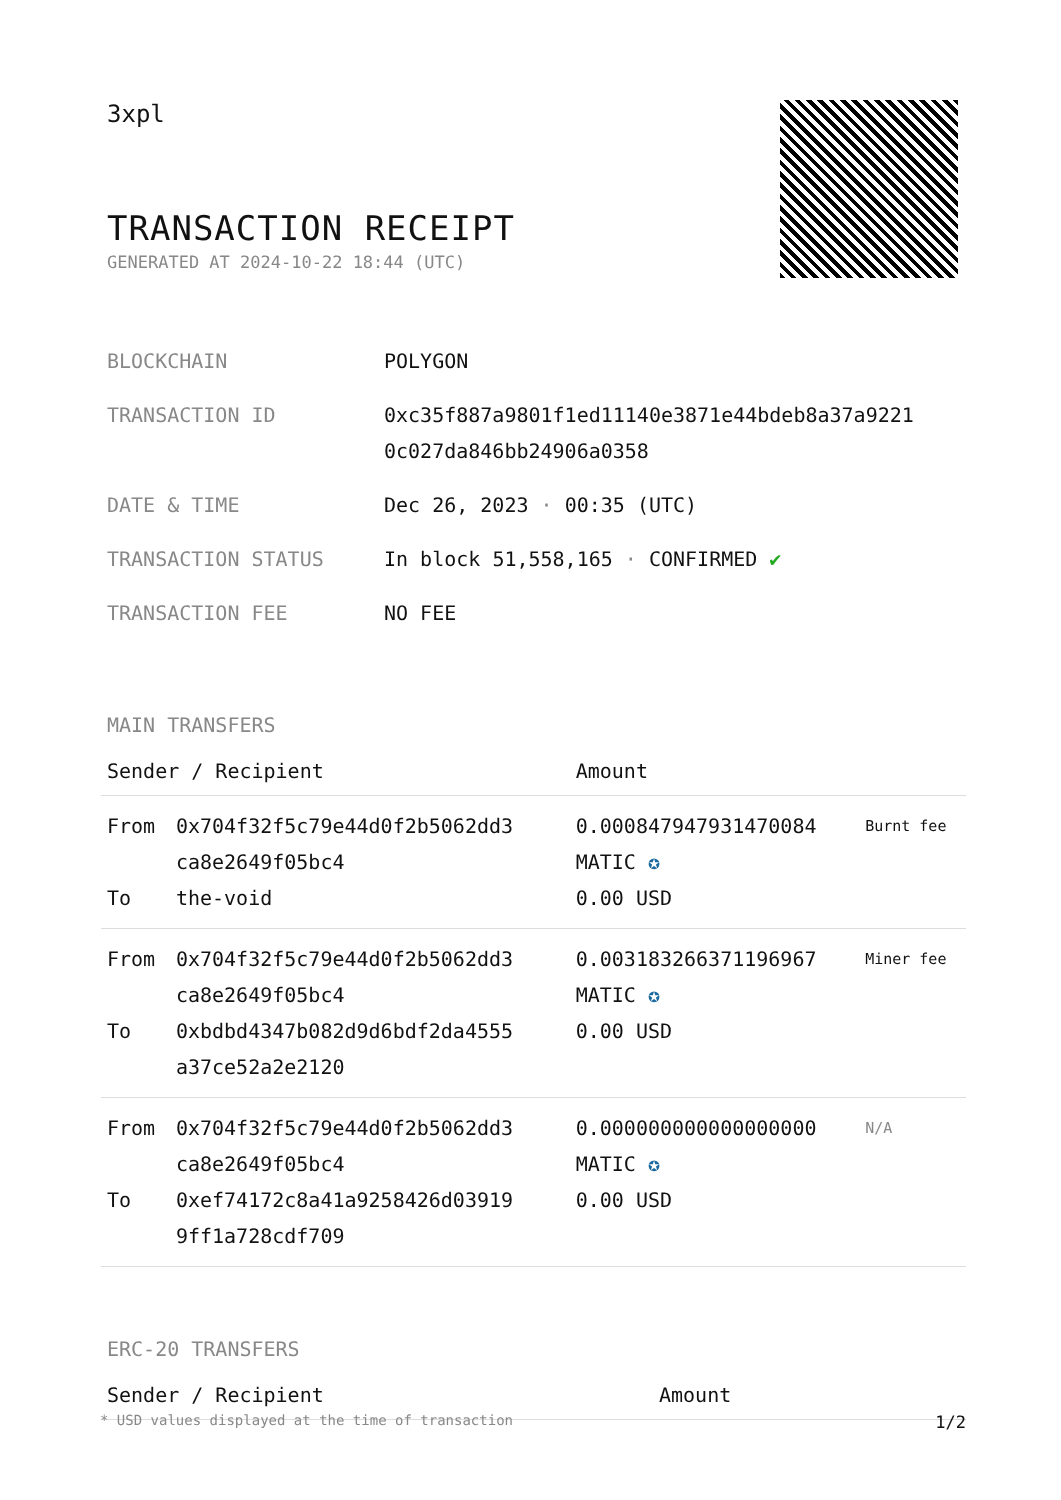3xpl
TRANSACTION RECEIPT
GENERATED AT 2024-10-22 18:44 (UTC)
| BLOCKCHAIN | POLYGON |
| TRANSACTION ID | 0xc35f887a9801f1ed11140e3871e44bdeb8a37a9221 0c027da846bb24906a0358 |
| DATE & TIME | Dec 26, 2023 · 00:35 (UTC) |
| TRANSACTION STATUS | In block 51,558,165 · CONFIRMED ✔ |
| TRANSACTION FEE | NO FEE |
MAIN TRANSFERS
| Sender / Recipient | | Amount | |
| --- | --- | --- | --- |
| From To | 0x704f32f5c79e44d0f2b5062dd3 ca8e2649f05bc4 the-void | 0.000847947931470084 MATIC ✪ 0.00 USD | Burnt fee |
| From To | 0x704f32f5c79e44d0f2b5062dd3 ca8e2649f05bc4 0xbdbd4347b082d9d6bdf2da4555 a37ce52a2e2120 | 0.003183266371196967 MATIC ✪ 0.00 USD | Miner fee |
| From To | 0x704f32f5c79e44d0f2b5062dd3 ca8e2649f05bc4 0xef74172c8a41a9258426d03919 9ff1a728cdf709 | 0.000000000000000000 MATIC ✪ 0.00 USD | N/A |
ERC-20 TRANSFERS
| Sender / Recipient | Amount |
| --- | --- |
* USD values displayed at the time of transaction 1/2